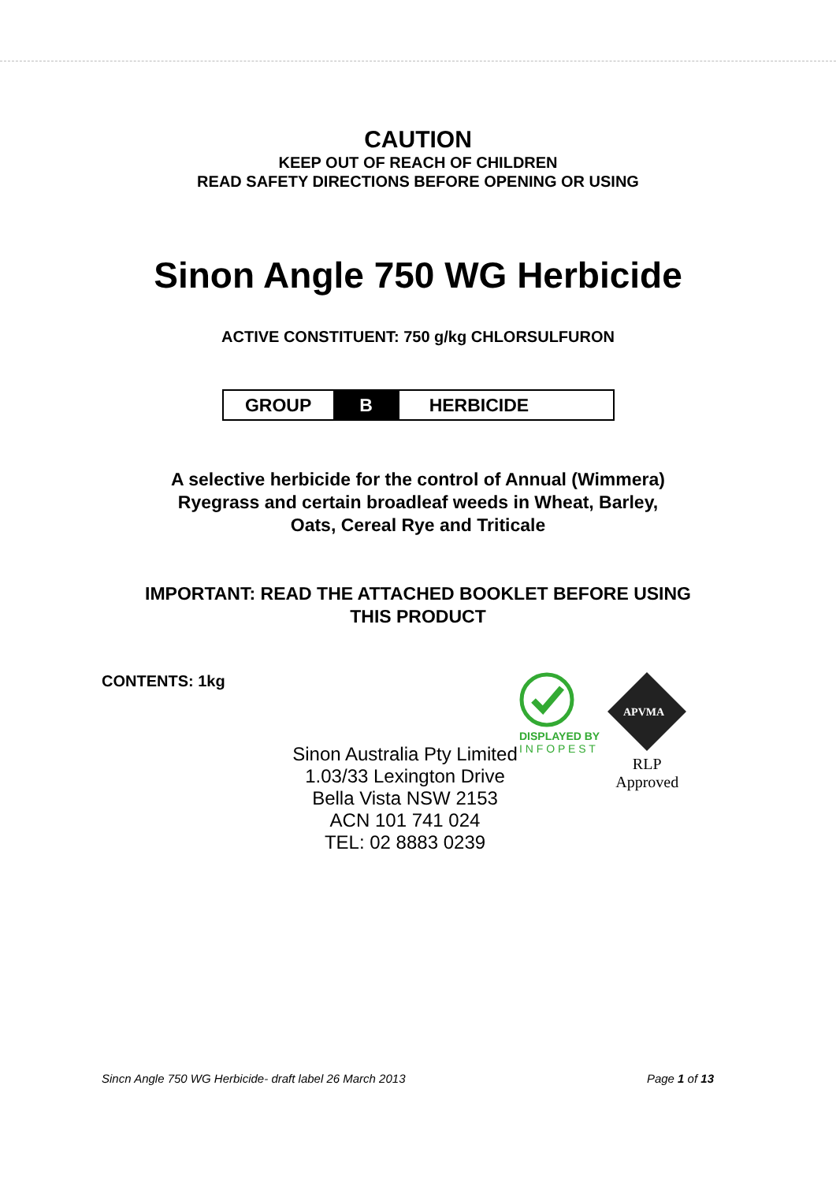CAUTION
KEEP OUT OF REACH OF CHILDREN
READ SAFETY DIRECTIONS BEFORE OPENING OR USING
Sinon Angle 750 WG Herbicide
ACTIVE CONSTITUENT: 750 g/kg CHLORSULFURON
| GROUP | B | HERBICIDE |
A selective herbicide for the control of Annual (Wimmera)
Ryegrass and certain broadleaf weeds in Wheat, Barley,
Oats, Cereal Rye and Triticale
IMPORTANT: READ THE ATTACHED BOOKLET BEFORE USING
THIS PRODUCT
CONTENTS: 1kg
Sinon Australia Pty Limited
1.03/33 Lexington Drive
Bella Vista NSW 2153
ACN 101 741 024
TEL: 02 8883 0239
DISPLAYED BY
I N F O P E S T
APVMA
RLP
Approved
Sincn Angle 750 WG Herbicide- draft label 26 March 2013 Page 1 of 13